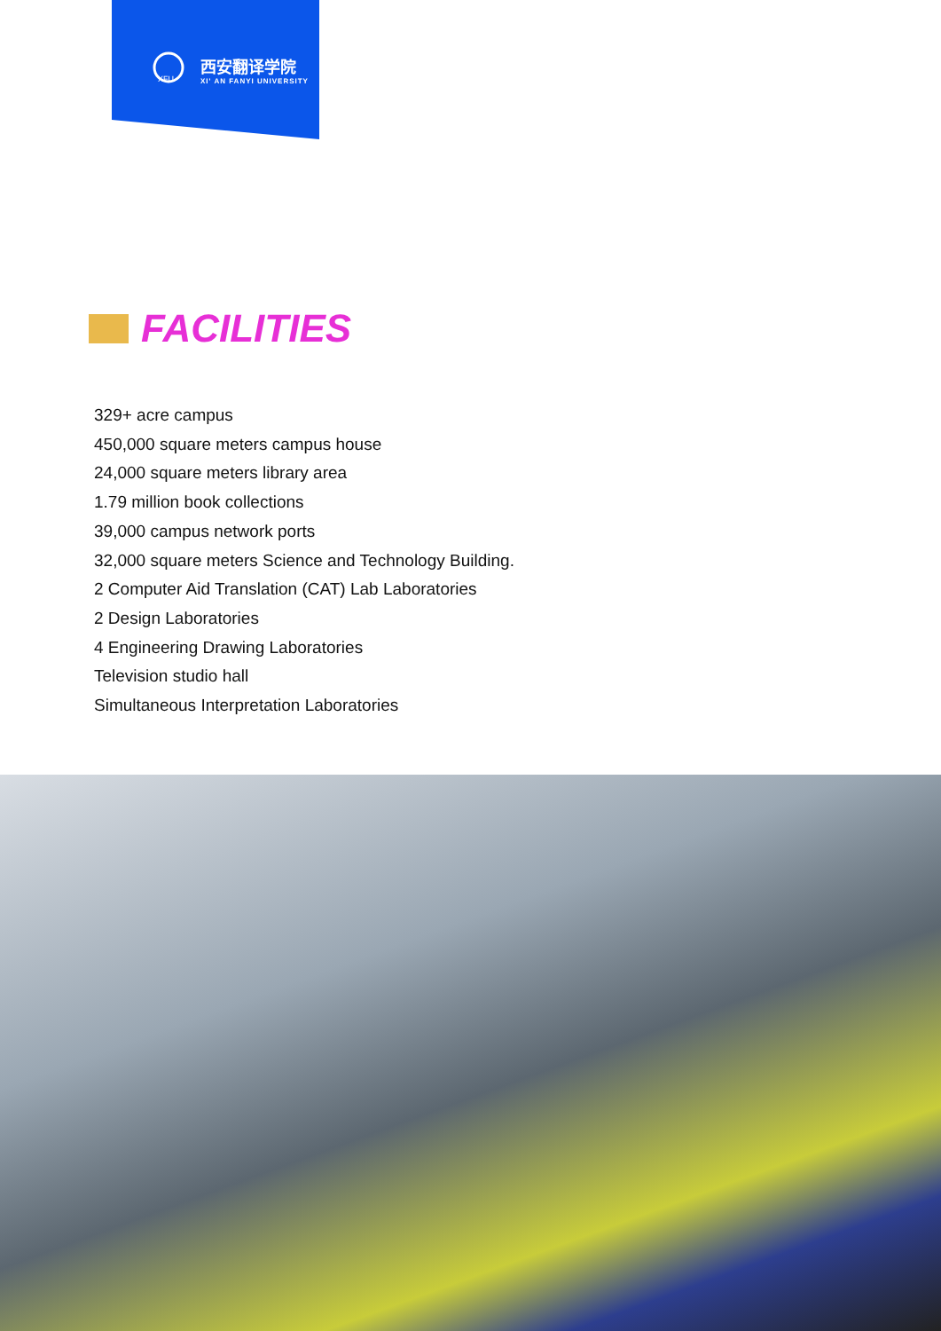XFU
西安翻译学院
XI' AN FANYI UNIVERSITY
FACILITIES
329+ acre campus
450,000 square meters campus house
24,000 square meters library area
1.79 million book collections
39,000 campus network ports
32,000 square meters Science and Technology Building.
2 Computer Aid Translation (CAT) Lab Laboratories
2 Design Laboratories
4 Engineering Drawing Laboratories
Television studio hall
Simultaneous Interpretation Laboratories